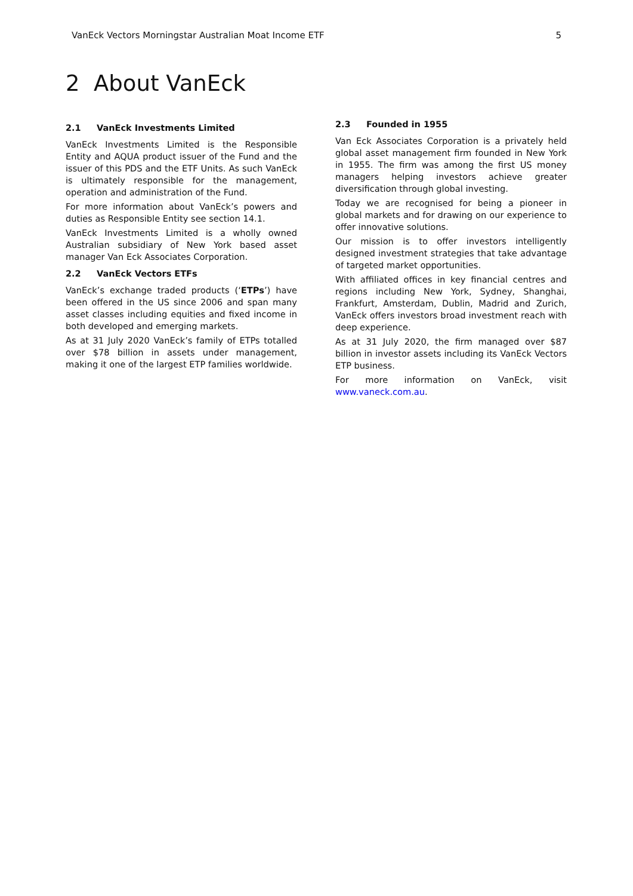VanEck Vectors Morningstar Australian Moat Income ETF 5
2 About VanEck
2.1 VanEck Investments Limited
VanEck Investments Limited is the Responsible Entity and AQUA product issuer of the Fund and the issuer of this PDS and the ETF Units. As such VanEck is ultimately responsible for the management, operation and administration of the Fund.
For more information about VanEck’s powers and duties as Responsible Entity see section 14.1.
VanEck Investments Limited is a wholly owned Australian subsidiary of New York based asset manager Van Eck Associates Corporation.
2.2 VanEck Vectors ETFs
VanEck’s exchange traded products (‘ETPs’) have been offered in the US since 2006 and span many asset classes including equities and fixed income in both developed and emerging markets.
As at 31 July 2020 VanEck’s family of ETPs totalled over $78 billion in assets under management, making it one of the largest ETP families worldwide.
2.3 Founded in 1955
Van Eck Associates Corporation is a privately held global asset management firm founded in New York in 1955. The firm was among the first US money managers helping investors achieve greater diversification through global investing.
Today we are recognised for being a pioneer in global markets and for drawing on our experience to offer innovative solutions.
Our mission is to offer investors intelligently designed investment strategies that take advantage of targeted market opportunities.
With affiliated offices in key financial centres and regions including New York, Sydney, Shanghai, Frankfurt, Amsterdam, Dublin, Madrid and Zurich, VanEck offers investors broad investment reach with deep experience.
As at 31 July 2020, the firm managed over $87 billion in investor assets including its VanEck Vectors ETP business.
For more information on VanEck, visit www.vaneck.com.au.